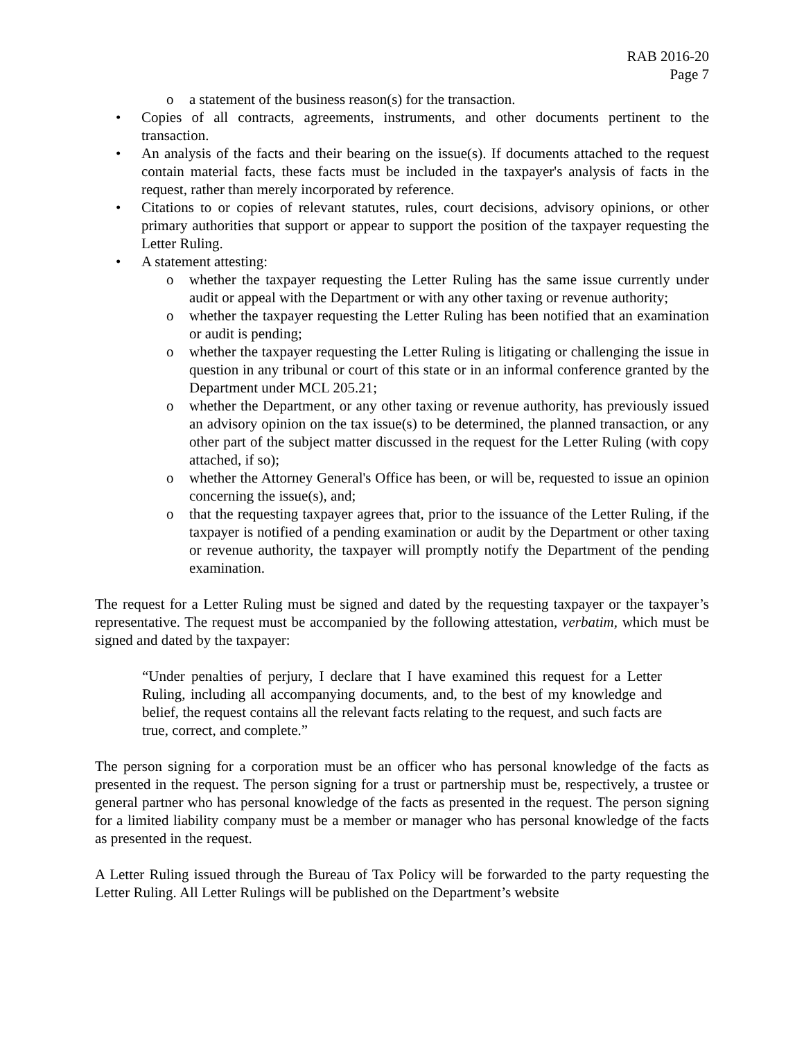RAB 2016-20
Page 7
o a statement of the business reason(s) for the transaction.
• Copies of all contracts, agreements, instruments, and other documents pertinent to the transaction.
• An analysis of the facts and their bearing on the issue(s). If documents attached to the request contain material facts, these facts must be included in the taxpayer's analysis of facts in the request, rather than merely incorporated by reference.
• Citations to or copies of relevant statutes, rules, court decisions, advisory opinions, or other primary authorities that support or appear to support the position of the taxpayer requesting the Letter Ruling.
• A statement attesting:
o whether the taxpayer requesting the Letter Ruling has the same issue currently under audit or appeal with the Department or with any other taxing or revenue authority;
o whether the taxpayer requesting the Letter Ruling has been notified that an examination or audit is pending;
o whether the taxpayer requesting the Letter Ruling is litigating or challenging the issue in question in any tribunal or court of this state or in an informal conference granted by the Department under MCL 205.21;
o whether the Department, or any other taxing or revenue authority, has previously issued an advisory opinion on the tax issue(s) to be determined, the planned transaction, or any other part of the subject matter discussed in the request for the Letter Ruling (with copy attached, if so);
o whether the Attorney General's Office has been, or will be, requested to issue an opinion concerning the issue(s), and;
o that the requesting taxpayer agrees that, prior to the issuance of the Letter Ruling, if the taxpayer is notified of a pending examination or audit by the Department or other taxing or revenue authority, the taxpayer will promptly notify the Department of the pending examination.
The request for a Letter Ruling must be signed and dated by the requesting taxpayer or the taxpayer’s representative. The request must be accompanied by the following attestation, verbatim, which must be signed and dated by the taxpayer:
“Under penalties of perjury, I declare that I have examined this request for a Letter Ruling, including all accompanying documents, and, to the best of my knowledge and belief, the request contains all the relevant facts relating to the request, and such facts are true, correct, and complete.”
The person signing for a corporation must be an officer who has personal knowledge of the facts as presented in the request. The person signing for a trust or partnership must be, respectively, a trustee or general partner who has personal knowledge of the facts as presented in the request. The person signing for a limited liability company must be a member or manager who has personal knowledge of the facts as presented in the request.
A Letter Ruling issued through the Bureau of Tax Policy will be forwarded to the party requesting the Letter Ruling. All Letter Rulings will be published on the Department’s website